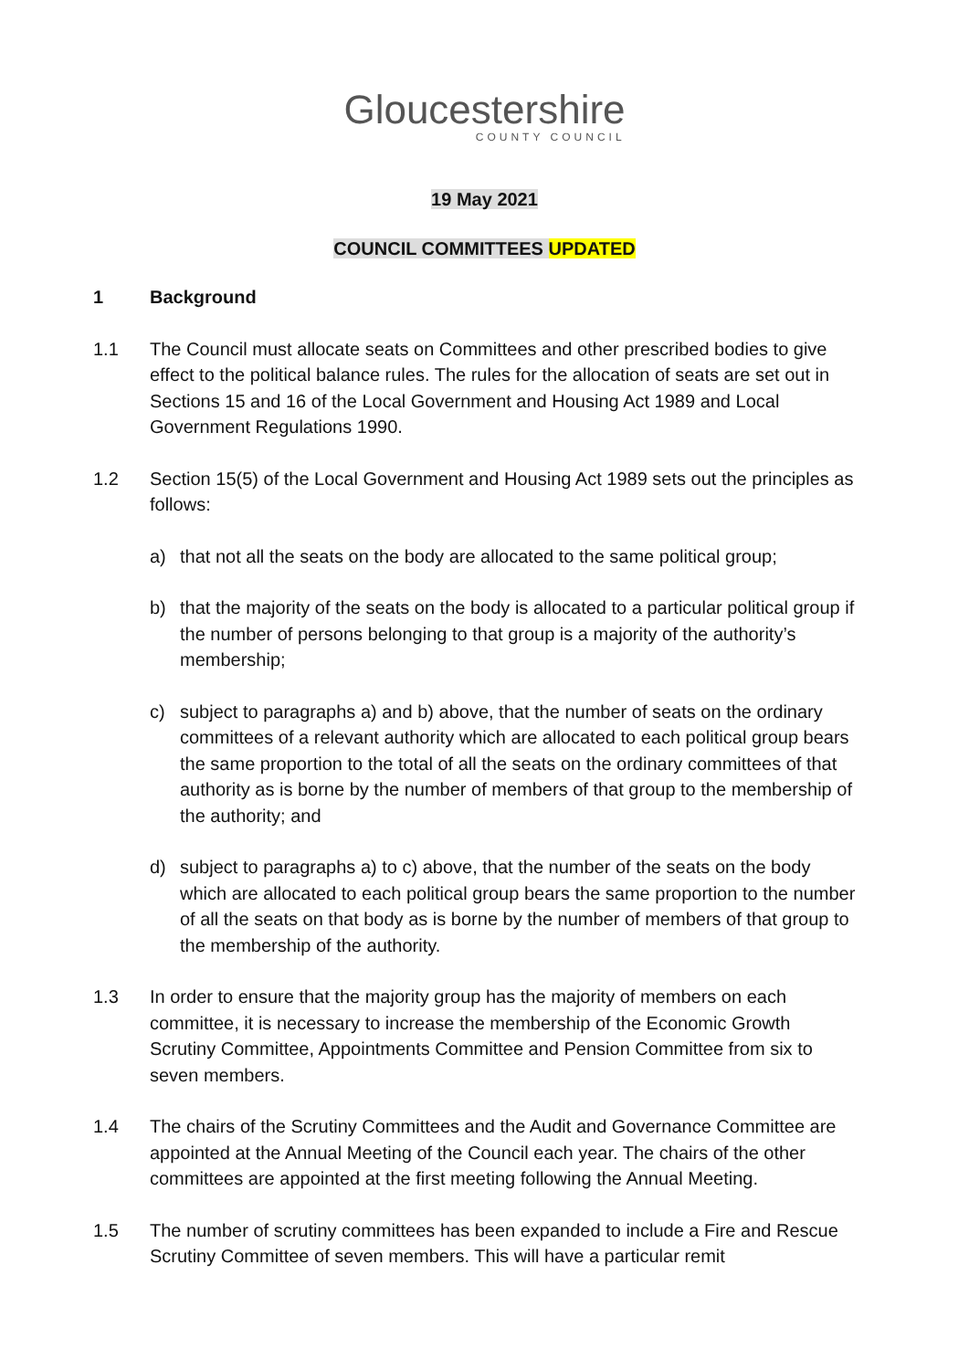Gloucestershire
COUNTY COUNCIL
19 May 2021
COUNCIL COMMITTEES UPDATED
1 Background
1.1 The Council must allocate seats on Committees and other prescribed bodies to give effect to the political balance rules. The rules for the allocation of seats are set out in Sections 15 and 16 of the Local Government and Housing Act 1989 and Local Government Regulations 1990.
1.2 Section 15(5) of the Local Government and Housing Act 1989 sets out the principles as follows:
a) that not all the seats on the body are allocated to the same political group;
b) that the majority of the seats on the body is allocated to a particular political group if the number of persons belonging to that group is a majority of the authority’s membership;
c) subject to paragraphs a) and b) above, that the number of seats on the ordinary committees of a relevant authority which are allocated to each political group bears the same proportion to the total of all the seats on the ordinary committees of that authority as is borne by the number of members of that group to the membership of the authority; and
d) subject to paragraphs a) to c) above, that the number of the seats on the body which are allocated to each political group bears the same proportion to the number of all the seats on that body as is borne by the number of members of that group to the membership of the authority.
1.3 In order to ensure that the majority group has the majority of members on each committee, it is necessary to increase the membership of the Economic Growth Scrutiny Committee, Appointments Committee and Pension Committee from six to seven members.
1.4 The chairs of the Scrutiny Committees and the Audit and Governance Committee are appointed at the Annual Meeting of the Council each year. The chairs of the other committees are appointed at the first meeting following the Annual Meeting.
1.5 The number of scrutiny committees has been expanded to include a Fire and Rescue Scrutiny Committee of seven members. This will have a particular remit